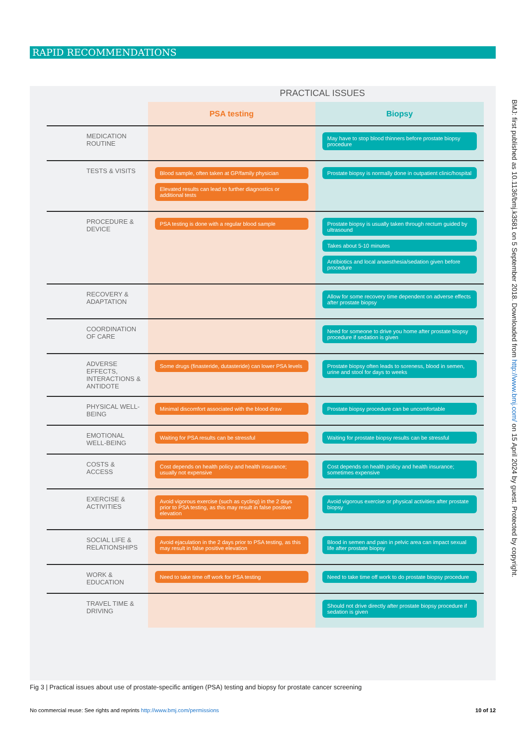RAPID RECOMMENDATIONS
BMJ: first published as 10.1136/bmj.k3581 on 5 September 2018. Downloaded from http://www.bmj.com/ on 15 April 2024 by guest. Protected by copyright.
PRACTICAL ISSUES
| | PSA testing | Biopsy |
| --- | --- | --- |
| MEDICATION ROUTINE | | May have to stop blood thinners before prostate biopsy procedure |
| TESTS & VISITS | Blood sample, often taken at GP/family physician Elevated results can lead to further diagnostics or additional tests | Prostate biopsy is normally done in outpatient clinic/hospital |
| PROCEDURE & DEVICE | PSA testing is done with a regular blood sample | Prostate biopsy is usually taken through rectum guided by ultrasound Takes about 5-10 minutes Antibiotics and local anaesthesia/sedation given before procedure |
| RECOVERY & ADAPTATION | | Allow for some recovery time dependent on adverse effects after prostate biopsy |
| COORDINATION OF CARE | | Need for someone to drive you home after prostate biopsy procedure if sedation is given |
| ADVERSE EFFECTS, INTERACTIONS & ANTIDOTE | Some drugs (finasteride, dutasteride) can lower PSA levels | Prostate biopsy often leads to soreness, blood in semen, urine and stool for days to weeks |
| PHYSICAL WELL-BEING | Minimal discomfort associated with the blood draw | Prostate biopsy procedure can be uncomfortable |
| EMOTIONAL WELL-BEING | Waiting for PSA results can be stressful | Waiting for prostate biopsy results can be stressful |
| COSTS & ACCESS | Cost depends on health policy and health insurance; usually not expensive | Cost depends on health policy and health insurance; sometimes expensive |
| EXERCISE & ACTIVITIES | Avoid vigorous exercise (such as cycling) in the 2 days prior to PSA testing, as this may result in false positive elevation | Avoid vigorous exercise or physical activities after prostate biopsy |
| SOCIAL LIFE & RELATIONSHIPS | Avoid ejaculation in the 2 days prior to PSA testing, as this may result in false positive elevation | Blood in semen and pain in pelvic area can impact sexual life after prostate biopsy |
| WORK & EDUCATION | Need to take time off work for PSA testing | Need to take time off work to do prostate biopsy procedure |
| TRAVEL TIME & DRIVING | | Should not drive directly after prostate biopsy procedure if sedation is given |
Fig 3 | Practical issues about use of prostate-specific antigen (PSA) testing and biopsy for prostate cancer screening
No commercial reuse: See rights and reprints http://www.bmj.com/permissions 10 of 12